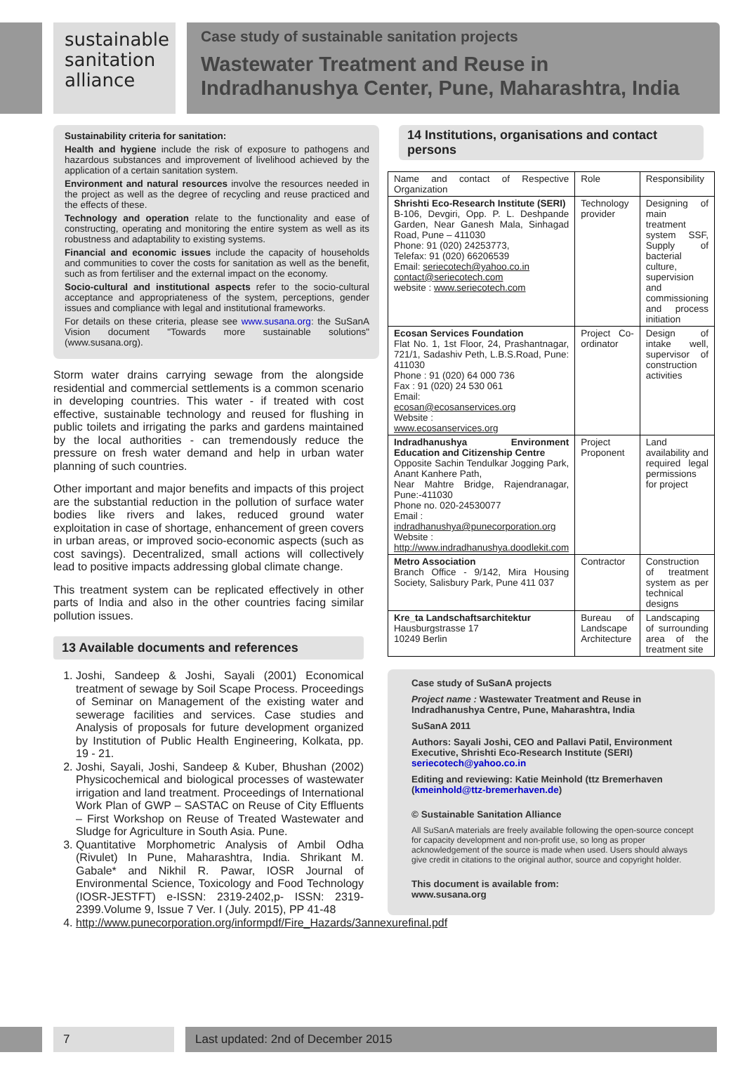sustainable
sanitation
alliance
Case study of sustainable sanitation projects
Wastewater Treatment and Reuse in Indradhanushya Center, Pune, Maharashtra, India
Sustainability criteria for sanitation:
Health and hygiene include the risk of exposure to pathogens and hazardous substances and improvement of livelihood achieved by the application of a certain sanitation system.
Environment and natural resources involve the resources needed in the project as well as the degree of recycling and reuse practiced and the effects of these.
Technology and operation relate to the functionality and ease of constructing, operating and monitoring the entire system as well as its robustness and adaptability to existing systems.
Financial and economic issues include the capacity of households and communities to cover the costs for sanitation as well as the benefit, such as from fertiliser and the external impact on the economy.
Socio-cultural and institutional aspects refer to the socio-cultural acceptance and appropriateness of the system, perceptions, gender issues and compliance with legal and institutional frameworks.
For details on these criteria, please see www.susana.org: the SuSanA Vision document "Towards more sustainable solutions" (www.susana.org).
Storm water drains carrying sewage from the alongside residential and commercial settlements is a common scenario in developing countries. This water - if treated with cost effective, sustainable technology and reused for flushing in public toilets and irrigating the parks and gardens maintained by the local authorities - can tremendously reduce the pressure on fresh water demand and help in urban water planning of such countries.
Other important and major benefits and impacts of this project are the substantial reduction in the pollution of surface water bodies like rivers and lakes, reduced ground water exploitation in case of shortage, enhancement of green covers in urban areas, or improved socio-economic aspects (such as cost savings). Decentralized, small actions will collectively lead to positive impacts addressing global climate change.
This treatment system can be replicated effectively in other parts of India and also in the other countries facing similar pollution issues.
13 Available documents and references
1. Joshi, Sandeep & Joshi, Sayali (2001) Economical treatment of sewage by Soil Scape Process. Proceedings of Seminar on Management of the existing water and sewerage facilities and services. Case studies and Analysis of proposals for future development organized by Institution of Public Health Engineering, Kolkata, pp. 19 - 21.
2. Joshi, Sayali, Joshi, Sandeep & Kuber, Bhushan (2002) Physicochemical and biological processes of wastewater irrigation and land treatment. Proceedings of International Work Plan of GWP – SASTAC on Reuse of City Effluents – First Workshop on Reuse of Treated Wastewater and Sludge for Agriculture in South Asia. Pune.
3. Quantitative Morphometric Analysis of Ambil Odha (Rivulet) In Pune, Maharashtra, India. Shrikant M. Gabale* and Nikhil R. Pawar, IOSR Journal of Environmental Science, Toxicology and Food Technology (IOSR-JESTFT) e-ISSN: 2319-2402,p- ISSN: 2319-2399.Volume 9, Issue 7 Ver. I (July. 2015), PP 41-48
4. http://www.punecorporation.org/informpdf/Fire_Hazards/3annexurefinal.pdf
14 Institutions, organisations and contact persons
| Name and contact of Respective Organization | Role | Responsibility |
| Shrishti Eco-Research Institute (SERI) B-106, Devgiri, Opp. P. L. Deshpande Garden, Near Ganesh Mala, Sinhagad Road, Pune – 411030 Phone: 91 (020) 24253773, Telefax: 91 (020) 66206539 Email: seriecotech@yahoo.co.in contact@seriecotech.com website : www.seriecotech.com | Technology provider | Designing of main treatment system SSF, Supply of bacterial culture, supervision and commissioning and process initiation |
| Ecosan Services Foundation Flat No. 1, 1st Floor, 24, Prashantnagar, 721/1, Sadashiv Peth, L.B.S.Road, Pune: 411030 Phone : 91 (020) 64 000 736 Fax : 91 (020) 24 530 061 Email: ecosan@ecosanservices.org Website : www.ecosanservices.org | Project Co-ordinator | Design of intake well, supervisor of construction activities |
| Indradhanushya Environment Education and Citizenship Centre Opposite Sachin Tendulkar Jogging Park, Anant Kanhere Path, Near Mahtre Bridge, Rajendranagar, Pune:-411030 Phone no. 020-24530077 Email : indradhanushya@punecorporation.org Website : http://www.indradhanushya.doodlekit.com | Project Proponent | Land availability and required legal permissions for project |
| Metro Association Branch Office - 9/142, Mira Housing Society, Salisbury Park, Pune 411 037 | Contractor | Construction of treatment system as per technical designs |
| Kre_ta Landschaftsarchitektur Hausburgstrasse 17 10249 Berlin | Bureau of Landscape Architecture | Landscaping of surrounding area of the treatment site |
Case study of SuSanA projects
Project name : Wastewater Treatment and Reuse in Indradhanushya Centre, Pune, Maharashtra, India
SuSanA 2011
Authors: Sayali Joshi, CEO and Pallavi Patil, Environment Executive, Shrishti Eco-Research Institute (SERI) seriecotech@yahoo.co.in
Editing and reviewing: Katie Meinhold (ttz Bremerhaven (kmeinhold@ttz-bremerhaven.de)
© Sustainable Sanitation Alliance
All SuSanA materials are freely available following the open-source concept for capacity development and non-profit use, so long as proper acknowledgement of the source is made when used. Users should always give credit in citations to the original author, source and copyright holder.
This document is available from:
www.susana.org
7 Last updated: 2nd of December 2015